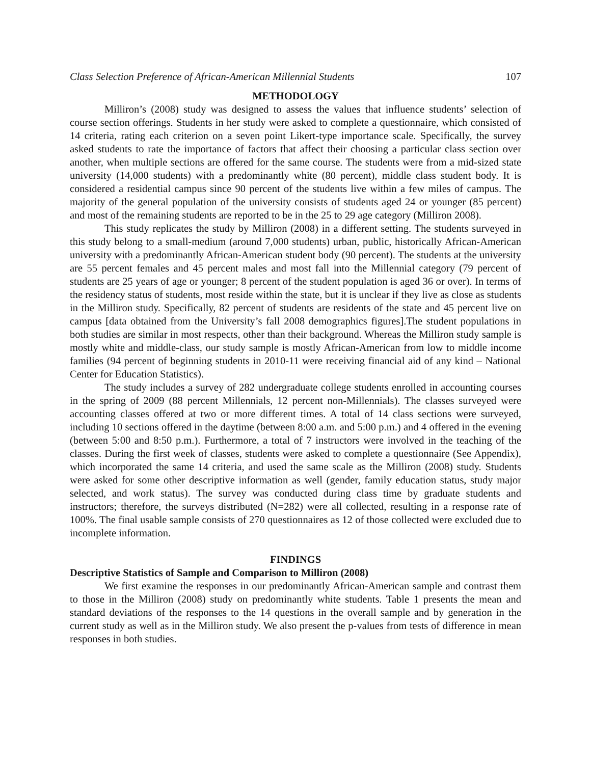Class Selection Preference of African-American Millennial Students 107
METHODOLOGY
Milliron’s (2008) study was designed to assess the values that influence students’ selection of course section offerings. Students in her study were asked to complete a questionnaire, which consisted of 14 criteria, rating each criterion on a seven point Likert-type importance scale. Specifically, the survey asked students to rate the importance of factors that affect their choosing a particular class section over another, when multiple sections are offered for the same course. The students were from a mid-sized state university (14,000 students) with a predominantly white (80 percent), middle class student body. It is considered a residential campus since 90 percent of the students live within a few miles of campus. The majority of the general population of the university consists of students aged 24 or younger (85 percent) and most of the remaining students are reported to be in the 25 to 29 age category (Milliron 2008).
This study replicates the study by Milliron (2008) in a different setting. The students surveyed in this study belong to a small-medium (around 7,000 students) urban, public, historically African-American university with a predominantly African-American student body (90 percent). The students at the university are 55 percent females and 45 percent males and most fall into the Millennial category (79 percent of students are 25 years of age or younger; 8 percent of the student population is aged 36 or over). In terms of the residency status of students, most reside within the state, but it is unclear if they live as close as students in the Milliron study. Specifically, 82 percent of students are residents of the state and 45 percent live on campus [data obtained from the University’s fall 2008 demographics figures].The student populations in both studies are similar in most respects, other than their background. Whereas the Milliron study sample is mostly white and middle-class, our study sample is mostly African-American from low to middle income families (94 percent of beginning students in 2010-11 were receiving financial aid of any kind – National Center for Education Statistics).
The study includes a survey of 282 undergraduate college students enrolled in accounting courses in the spring of 2009 (88 percent Millennials, 12 percent non-Millennials). The classes surveyed were accounting classes offered at two or more different times. A total of 14 class sections were surveyed, including 10 sections offered in the daytime (between 8:00 a.m. and 5:00 p.m.) and 4 offered in the evening (between 5:00 and 8:50 p.m.). Furthermore, a total of 7 instructors were involved in the teaching of the classes. During the first week of classes, students were asked to complete a questionnaire (See Appendix), which incorporated the same 14 criteria, and used the same scale as the Milliron (2008) study. Students were asked for some other descriptive information as well (gender, family education status, study major selected, and work status). The survey was conducted during class time by graduate students and instructors; therefore, the surveys distributed (N=282) were all collected, resulting in a response rate of 100%. The final usable sample consists of 270 questionnaires as 12 of those collected were excluded due to incomplete information.
FINDINGS
Descriptive Statistics of Sample and Comparison to Milliron (2008)
We first examine the responses in our predominantly African-American sample and contrast them to those in the Milliron (2008) study on predominantly white students. Table 1 presents the mean and standard deviations of the responses to the 14 questions in the overall sample and by generation in the current study as well as in the Milliron study. We also present the p-values from tests of difference in mean responses in both studies.